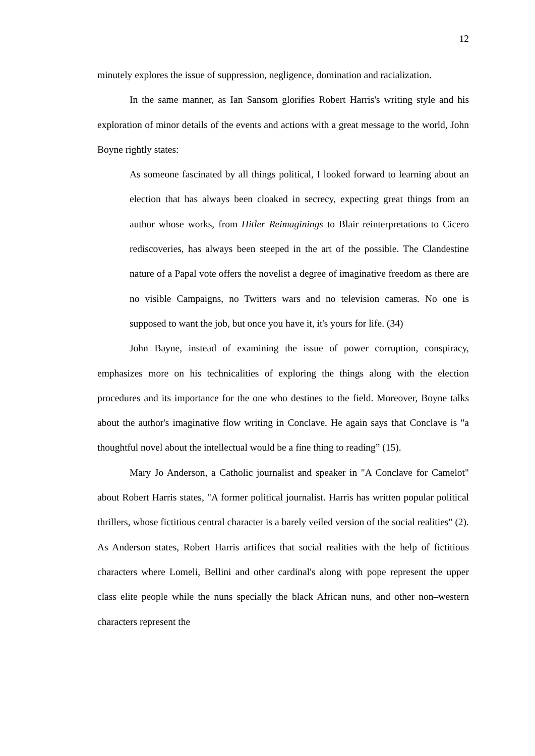12
minutely explores the issue of suppression, negligence, domination and racialization.
In the same manner, as Ian Sansom glorifies Robert Harris's writing style and his exploration of minor details of the events and actions with a great message to the world, John Boyne rightly states:
As someone fascinated by all things political, I looked forward to learning about an election that has always been cloaked in secrecy, expecting great things from an author whose works, from Hitler Reimaginings to Blair reinterpretations to Cicero rediscoveries, has always been steeped in the art of the possible. The Clandestine nature of a Papal vote offers the novelist a degree of imaginative freedom as there are no visible Campaigns, no Twitters wars and no television cameras. No one is supposed to want the job, but once you have it, it's yours for life. (34)
John Bayne, instead of examining the issue of power corruption, conspiracy, emphasizes more on his technicalities of exploring the things along with the election procedures and its importance for the one who destines to the field. Moreover, Boyne talks about the author's imaginative flow writing in Conclave. He again says that Conclave is "a thoughtful novel about the intellectual would be a fine thing to reading” (15).
Mary Jo Anderson, a Catholic journalist and speaker in "A Conclave for Camelot" about Robert Harris states, "A former political journalist. Harris has written popular political thrillers, whose fictitious central character is a barely veiled version of the social realities" (2). As Anderson states, Robert Harris artifices that social realities with the help of fictitious characters where Lomeli, Bellini and other cardinal's along with pope represent the upper class elite people while the nuns specially the black African nuns, and other non–western characters represent the